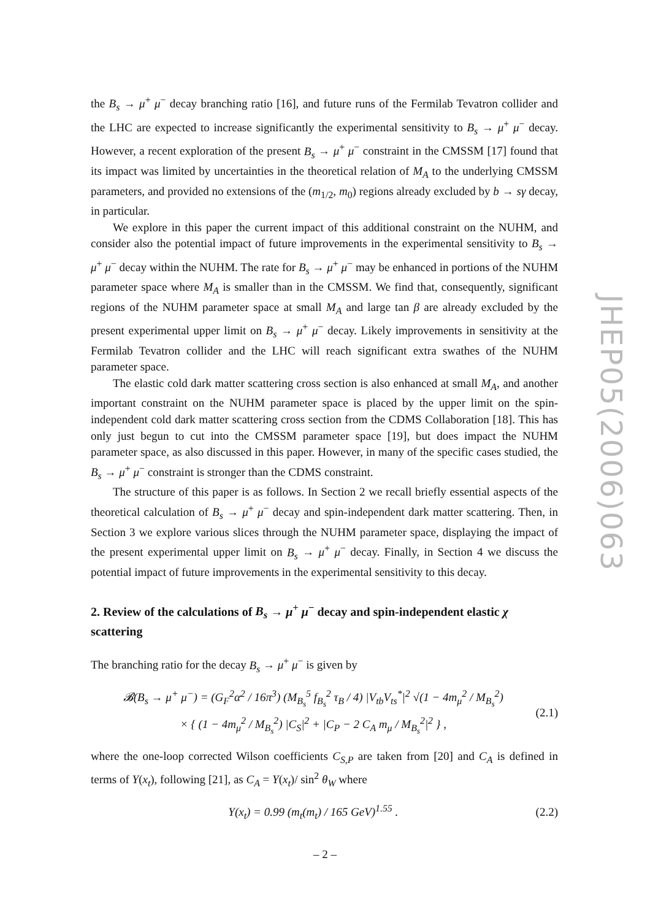the B<sub>s</sub> → μ<sup>+</sup> μ<sup>−</sup> decay branching ratio [16], and future runs of the Fermilab Tevatron collider and the LHC are expected to increase significantly the experimental sensitivity to B<sub>s</sub> → μ<sup>+</sup> μ<sup>−</sup> decay. However, a recent exploration of the present B<sub>s</sub> → μ<sup>+</sup> μ<sup>−</sup> constraint in the CMSSM [17] found that its impact was limited by uncertainties in the theoretical relation of M<sub>A</sub> to the underlying CMSSM parameters, and provided no extensions of the (m<sub>1/2</sub>, m<sub>0</sub>) regions already excluded by b → sγ decay, in particular.
We explore in this paper the current impact of this additional constraint on the NUHM, and consider also the potential impact of future improvements in the experimental sensitivity to B<sub>s</sub> → μ<sup>+</sup> μ<sup>−</sup> decay within the NUHM. The rate for B<sub>s</sub> → μ<sup>+</sup> μ<sup>−</sup> may be enhanced in portions of the NUHM parameter space where M<sub>A</sub> is smaller than in the CMSSM. We find that, consequently, significant regions of the NUHM parameter space at small M<sub>A</sub> and large tan β are already excluded by the present experimental upper limit on B<sub>s</sub> → μ<sup>+</sup> μ<sup>−</sup> decay. Likely improvements in sensitivity at the Fermilab Tevatron collider and the LHC will reach significant extra swathes of the NUHM parameter space.
The elastic cold dark matter scattering cross section is also enhanced at small M<sub>A</sub>, and another important constraint on the NUHM parameter space is placed by the upper limit on the spin-independent cold dark matter scattering cross section from the CDMS Collaboration [18]. This has only just begun to cut into the CMSSM parameter space [19], but does impact the NUHM parameter space, as also discussed in this paper. However, in many of the specific cases studied, the B<sub>s</sub> → μ<sup>+</sup> μ<sup>−</sup> constraint is stronger than the CDMS constraint.
The structure of this paper is as follows. In Section 2 we recall briefly essential aspects of the theoretical calculation of B<sub>s</sub> → μ<sup>+</sup> μ<sup>−</sup> decay and spin-independent dark matter scattering. Then, in Section 3 we explore various slices through the NUHM parameter space, displaying the impact of the present experimental upper limit on B<sub>s</sub> → μ<sup>+</sup> μ<sup>−</sup> decay. Finally, in Section 4 we discuss the potential impact of future improvements in the experimental sensitivity to this decay.
2. Review of the calculations of B<sub>s</sub> → μ<sup>+</sup> μ<sup>−</sup> decay and spin-independent elastic χ scattering
The branching ratio for the decay B<sub>s</sub> → μ<sup>+</sup> μ<sup>−</sup> is given by
𝓑(B<sub>s</sub> → μ<sup>+</sup> μ<sup>−</sup>) = (G<sub>F</sub><sup>2</sup>α<sup>2</sup> / 16π<sup>3</sup>) (M<sub>B<sub>s</sub></sub><sup>5</sup> f<sub>B<sub>s</sub></sub><sup>2</sup> τ<sub>B</sub> / 4) |V<sub>tb</sub>V<sub>ts</sub><sup>*</sup>|<sup>2</sup> √(1 − 4m<sub>μ</sub><sup>2</sup> / M<sub>B<sub>s</sub></sub><sup>2</sup>)
× { (1 − 4m<sub>μ</sub><sup>2</sup> / M<sub>B<sub>s</sub></sub><sup>2</sup>) |C<sub>S</sub>|<sup>2</sup> + |C<sub>P</sub> − 2 C<sub>A</sub> m<sub>μ</sub> / M<sub>B<sub>s</sub></sub><sup>2</sup>|<sup>2</sup> } , (2.1)
where the one-loop corrected Wilson coefficients C<sub>S,P</sub> are taken from [20] and C<sub>A</sub> is defined in terms of Y(x<sub>t</sub>), following [21], as C<sub>A</sub> = Y(x<sub>t</sub>)/ sin<sup>2</sup> θ<sub>W</sub> where
Y(x<sub>t</sub>) = 0.99 (m<sub>t</sub>(m<sub>t</sub>) / 165 GeV)<sup>1.55</sup> . (2.2)
JHEP05(2006)063
– 2 –